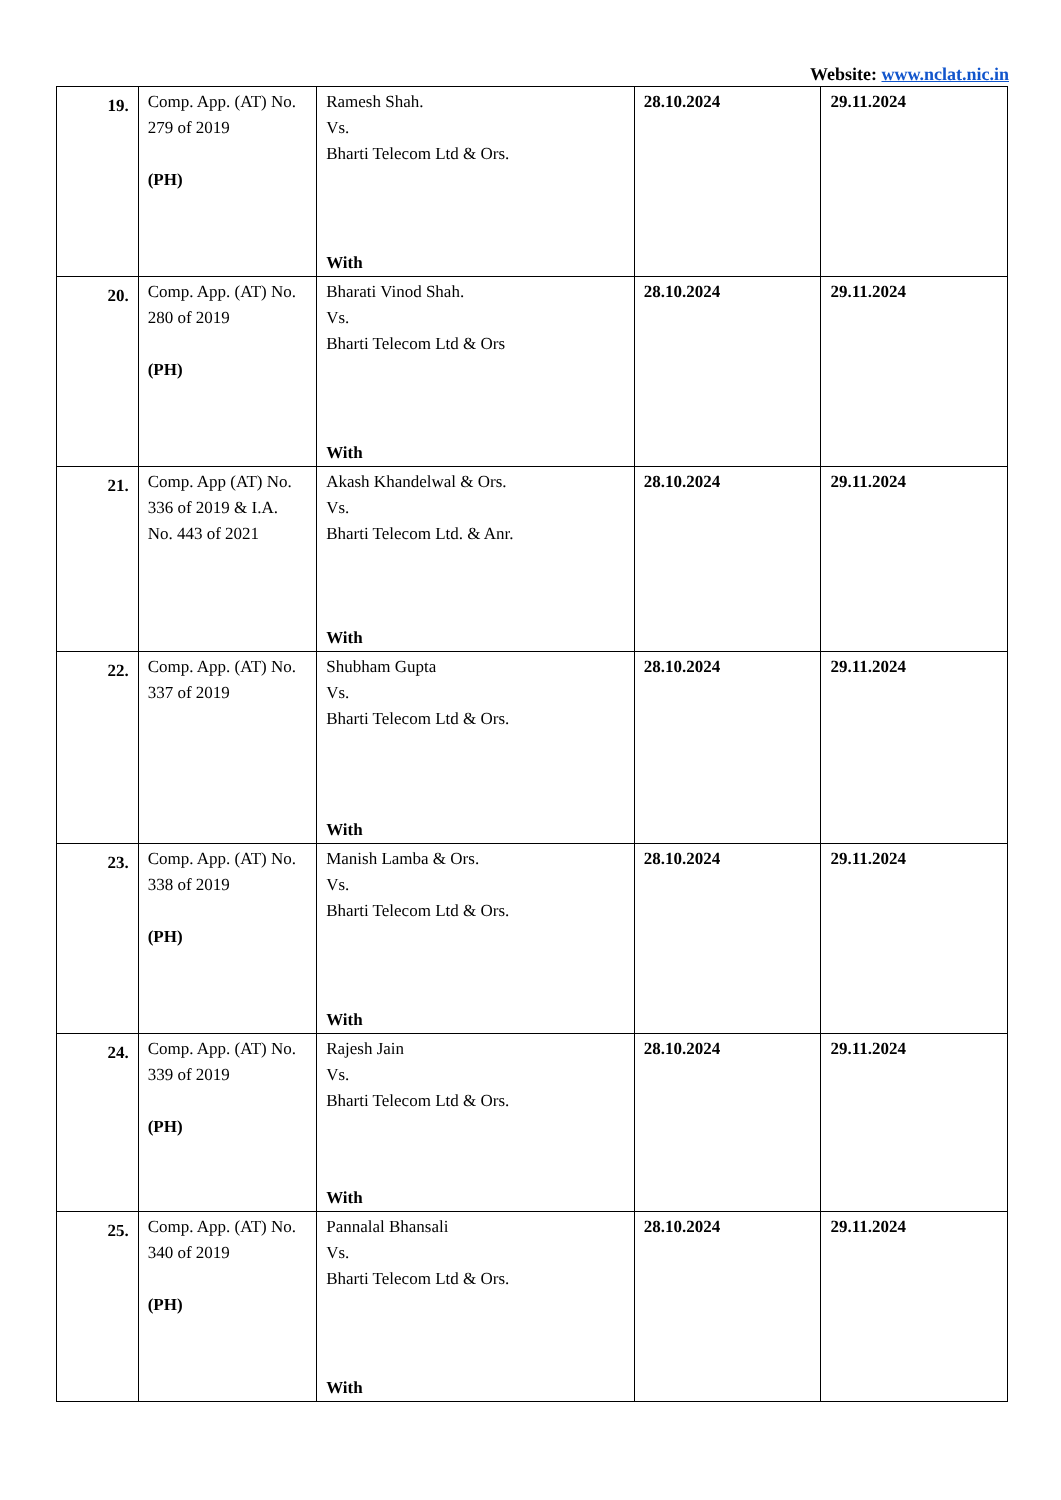Website: www.nclat.nic.in
| 19. | Comp. App. (AT) No. 279 of 2019 (PH) | Ramesh Shah. Vs. Bharti Telecom Ltd & Ors. With | 28.10.2024 | 29.11.2024 |
| 20. | Comp. App. (AT) No. 280 of 2019 (PH) | Bharati Vinod Shah. Vs. Bharti Telecom Ltd & Ors With | 28.10.2024 | 29.11.2024 |
| 21. | Comp. App (AT) No. 336 of 2019 & I.A. No. 443 of 2021 | Akash Khandelwal & Ors. Vs. Bharti Telecom Ltd. & Anr. With | 28.10.2024 | 29.11.2024 |
| 22. | Comp. App. (AT) No. 337 of 2019 | Shubham Gupta Vs. Bharti Telecom Ltd & Ors. With | 28.10.2024 | 29.11.2024 |
| 23. | Comp. App. (AT) No. 338 of 2019 (PH) | Manish Lamba & Ors. Vs. Bharti Telecom Ltd & Ors. With | 28.10.2024 | 29.11.2024 |
| 24. | Comp. App. (AT) No. 339 of 2019 (PH) | Rajesh Jain Vs. Bharti Telecom Ltd & Ors. With | 28.10.2024 | 29.11.2024 |
| 25. | Comp. App. (AT) No. 340 of 2019 (PH) | Pannalal Bhansali Vs. Bharti Telecom Ltd & Ors. With | 28.10.2024 | 29.11.2024 |